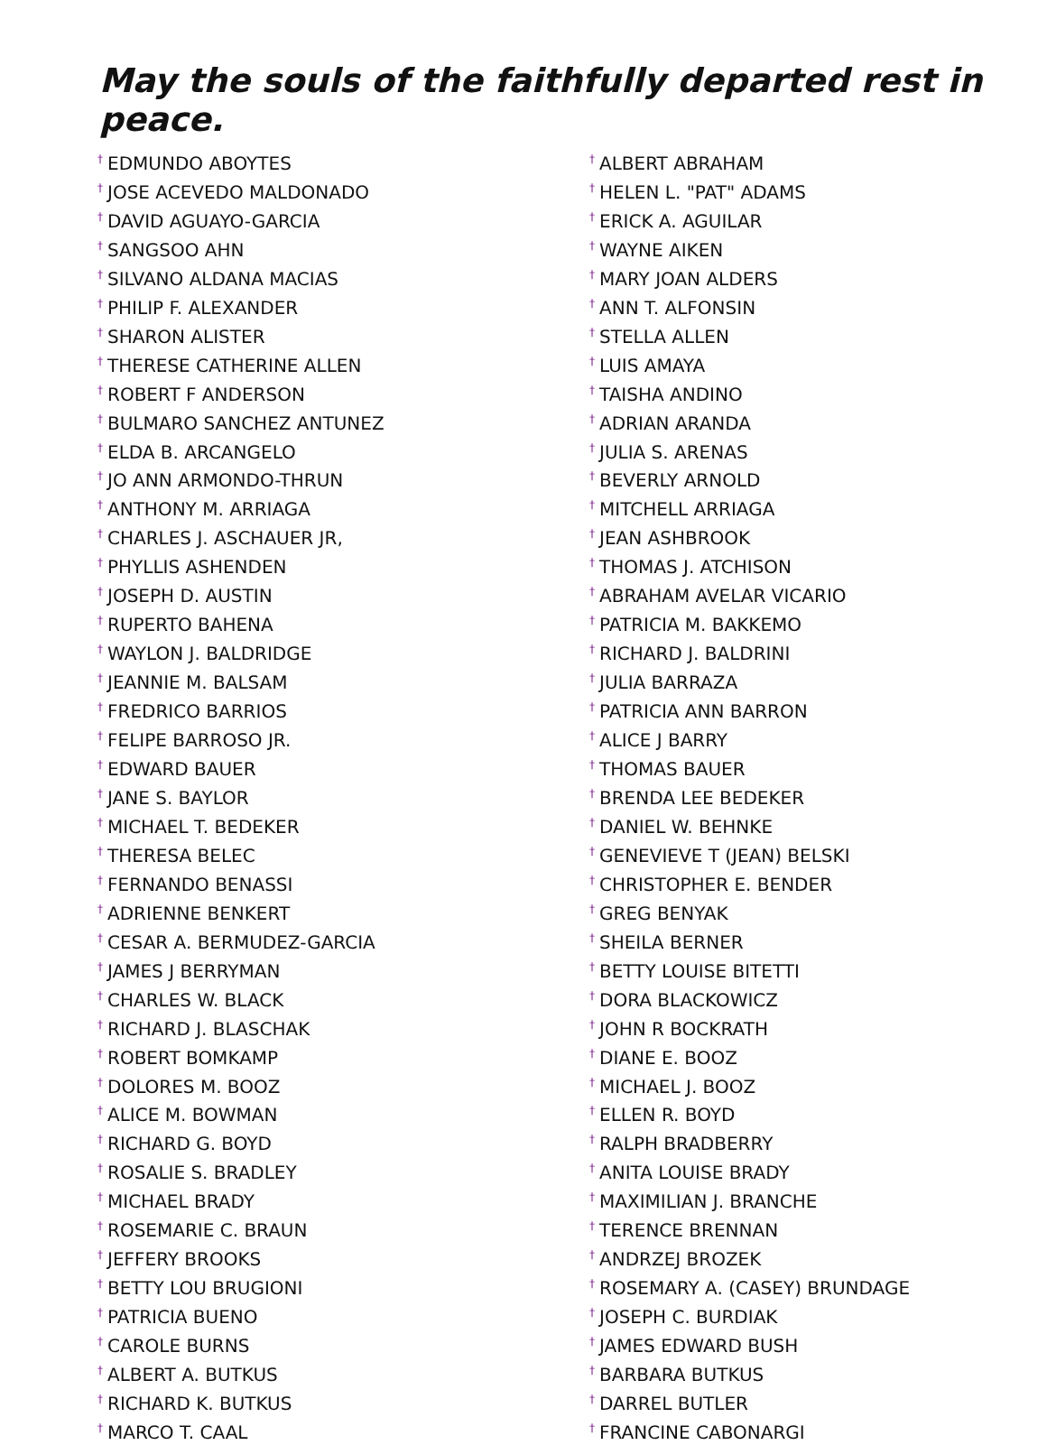May the souls of the faithfully departed rest in peace.
<sup>†</sup> EDMUNDO ABOYTES
<sup>†</sup> JOSE ACEVEDO MALDONADO
<sup>†</sup> DAVID AGUAYO-GARCIA
<sup>†</sup> SANGSOO AHN
<sup>†</sup> SILVANO ALDANA MACIAS
<sup>†</sup> PHILIP F. ALEXANDER
<sup>†</sup> SHARON ALISTER
<sup>†</sup> THERESE CATHERINE ALLEN
<sup>†</sup> ROBERT F ANDERSON
<sup>†</sup> BULMARO SANCHEZ ANTUNEZ
<sup>†</sup> ELDA B. ARCANGELO
<sup>†</sup> JO ANN ARMONDO-THRUN
<sup>†</sup> ANTHONY M. ARRIAGA
<sup>†</sup> CHARLES J. ASCHAUER JR,
<sup>†</sup> PHYLLIS ASHENDEN
<sup>†</sup> JOSEPH D. AUSTIN
<sup>†</sup> RUPERTO BAHENA
<sup>†</sup> WAYLON J. BALDRIDGE
<sup>†</sup> JEANNIE M. BALSAM
<sup>†</sup> FREDRICO BARRIOS
<sup>†</sup> FELIPE BARROSO JR.
<sup>†</sup> EDWARD BAUER
<sup>†</sup> JANE S. BAYLOR
<sup>†</sup> MICHAEL T. BEDEKER
<sup>†</sup> THERESA BELEC
<sup>†</sup> FERNANDO BENASSI
<sup>†</sup> ADRIENNE BENKERT
<sup>†</sup> CESAR A. BERMUDEZ-GARCIA
<sup>†</sup> JAMES J BERRYMAN
<sup>†</sup> CHARLES W. BLACK
<sup>†</sup> RICHARD J. BLASCHAK
<sup>†</sup> ROBERT BOMKAMP
<sup>†</sup> DOLORES M. BOOZ
<sup>†</sup> ALICE M. BOWMAN
<sup>†</sup> RICHARD G. BOYD
<sup>†</sup> ROSALIE S. BRADLEY
<sup>†</sup> MICHAEL BRADY
<sup>†</sup> ROSEMARIE C. BRAUN
<sup>†</sup> JEFFERY BROOKS
<sup>†</sup> BETTY LOU BRUGIONI
<sup>†</sup> PATRICIA BUENO
<sup>†</sup> CAROLE BURNS
<sup>†</sup> ALBERT A. BUTKUS
<sup>†</sup> RICHARD K. BUTKUS
<sup>†</sup> MARCO T. CAAL
<sup>†</sup> ALBERT ABRAHAM
<sup>†</sup> HELEN L. "PAT" ADAMS
<sup>†</sup> ERICK A. AGUILAR
<sup>†</sup> WAYNE AIKEN
<sup>†</sup> MARY JOAN ALDERS
<sup>†</sup> ANN T. ALFONSIN
<sup>†</sup> STELLA ALLEN
<sup>†</sup> LUIS AMAYA
<sup>†</sup> TAISHA ANDINO
<sup>†</sup> ADRIAN ARANDA
<sup>†</sup> JULIA S. ARENAS
<sup>†</sup> BEVERLY ARNOLD
<sup>†</sup> MITCHELL ARRIAGA
<sup>†</sup> JEAN ASHBROOK
<sup>†</sup> THOMAS J. ATCHISON
<sup>†</sup> ABRAHAM AVELAR VICARIO
<sup>†</sup> PATRICIA M. BAKKEMO
<sup>†</sup> RICHARD J. BALDRINI
<sup>†</sup> JULIA BARRAZA
<sup>†</sup> PATRICIA ANN BARRON
<sup>†</sup> ALICE J BARRY
<sup>†</sup> THOMAS BAUER
<sup>†</sup> BRENDA LEE BEDEKER
<sup>†</sup> DANIEL W. BEHNKE
<sup>†</sup> GENEVIEVE T (JEAN) BELSKI
<sup>†</sup> CHRISTOPHER E. BENDER
<sup>†</sup> GREG BENYAK
<sup>†</sup> SHEILA BERNER
<sup>†</sup> BETTY LOUISE BITETTI
<sup>†</sup> DORA BLACKOWICZ
<sup>†</sup> JOHN R BOCKRATH
<sup>†</sup> DIANE E. BOOZ
<sup>†</sup> MICHAEL J. BOOZ
<sup>†</sup> ELLEN R. BOYD
<sup>†</sup> RALPH BRADBERRY
<sup>†</sup> ANITA LOUISE BRADY
<sup>†</sup> MAXIMILIAN J. BRANCHE
<sup>†</sup> TERENCE BRENNAN
<sup>†</sup> ANDRZEJ BROZEK
<sup>†</sup> ROSEMARY A. (CASEY) BRUNDAGE
<sup>†</sup> JOSEPH C. BURDIAK
<sup>†</sup> JAMES EDWARD BUSH
<sup>†</sup> BARBARA BUTKUS
<sup>†</sup> DARREL BUTLER
<sup>†</sup> FRANCINE CABONARGI